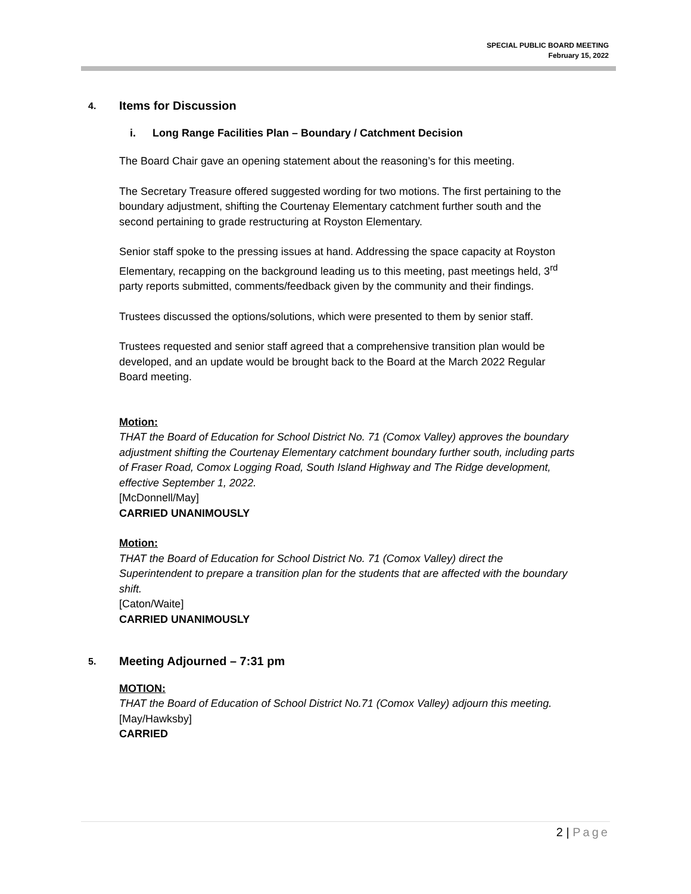SPECIAL PUBLIC BOARD MEETING
February 15, 2022
4. Items for Discussion
i. Long Range Facilities Plan – Boundary / Catchment Decision
The Board Chair gave an opening statement about the reasoning’s for this meeting.
The Secretary Treasure offered suggested wording for two motions. The first pertaining to the boundary adjustment, shifting the Courtenay Elementary catchment further south and the second pertaining to grade restructuring at Royston Elementary.
Senior staff spoke to the pressing issues at hand. Addressing the space capacity at Royston Elementary, recapping on the background leading us to this meeting, past meetings held, 3<sup>rd</sup> party reports submitted, comments/feedback given by the community and their findings.
Trustees discussed the options/solutions, which were presented to them by senior staff.
Trustees requested and senior staff agreed that a comprehensive transition plan would be developed, and an update would be brought back to the Board at the March 2022 Regular Board meeting.
Motion:
THAT the Board of Education for School District No. 71 (Comox Valley) approves the boundary adjustment shifting the Courtenay Elementary catchment boundary further south, including parts of Fraser Road, Comox Logging Road, South Island Highway and The Ridge development, effective September 1, 2022.
[McDonnell/May]
CARRIED UNANIMOUSLY
Motion:
THAT the Board of Education for School District No. 71 (Comox Valley) direct the Superintendent to prepare a transition plan for the students that are affected with the boundary shift.
[Caton/Waite]
CARRIED UNANIMOUSLY
5. Meeting Adjourned – 7:31 pm
MOTION:
THAT the Board of Education of School District No.71 (Comox Valley) adjourn this meeting.
[May/Hawksby]
CARRIED
2 | Page